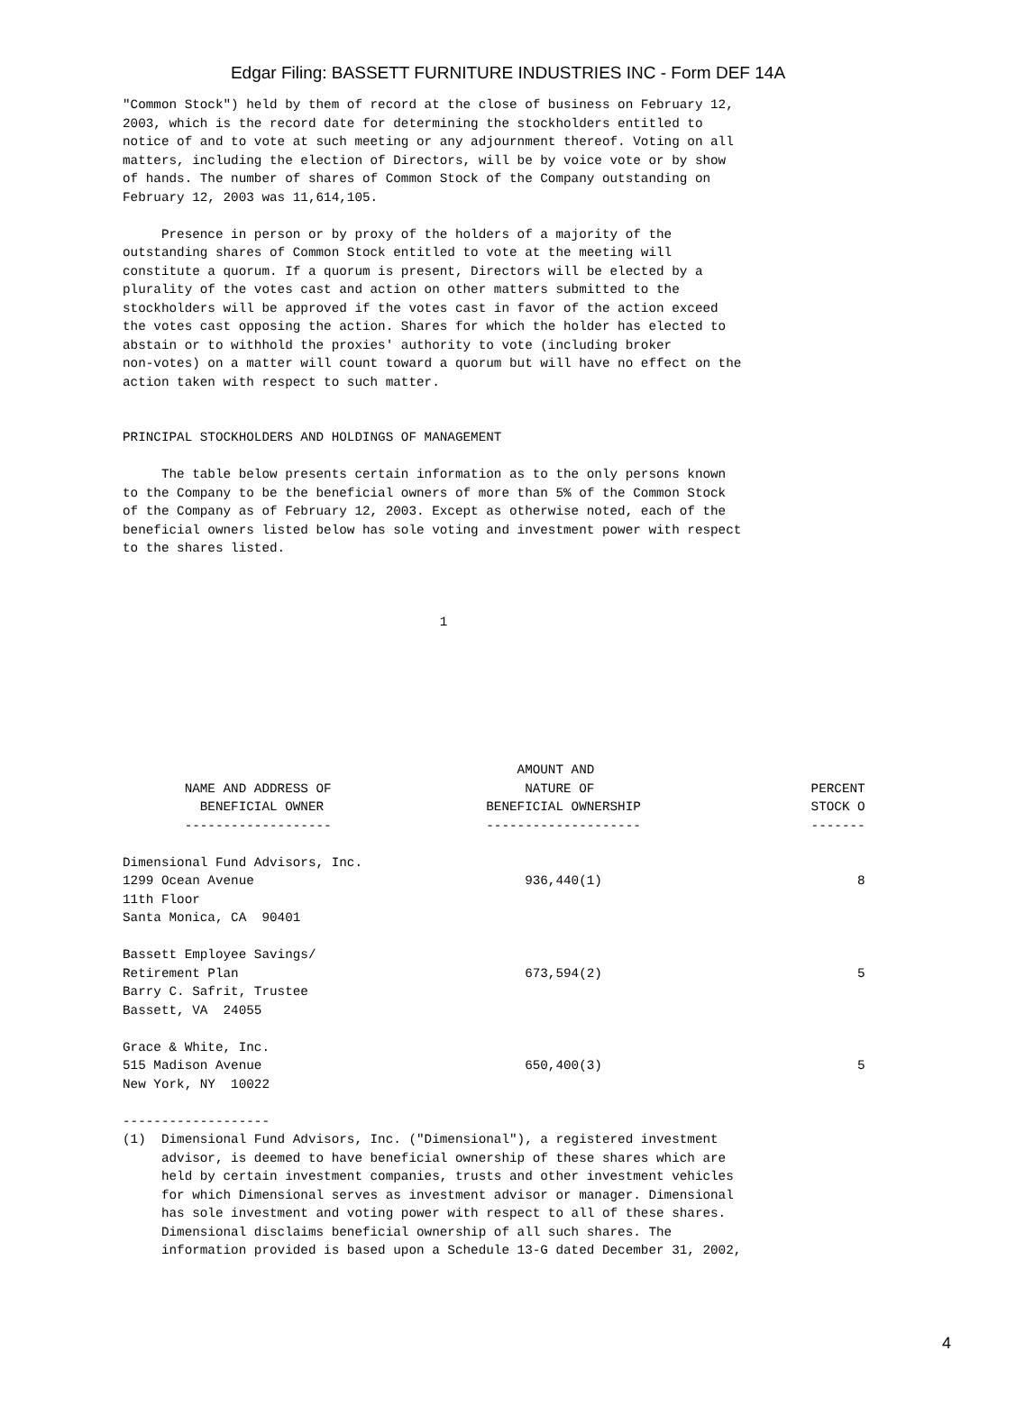Edgar Filing: BASSETT FURNITURE INDUSTRIES INC - Form DEF 14A
"Common Stock") held by them of record at the close of business on February 12,
2003, which is the record date for determining the stockholders entitled to
notice of and to vote at such meeting or any adjournment thereof. Voting on all
matters, including the election of Directors, will be by voice vote or by show
of hands. The number of shares of Common Stock of the Company outstanding on
February 12, 2003 was 11,614,105.

     Presence in person or by proxy of the holders of a majority of the
outstanding shares of Common Stock entitled to vote at the meeting will
constitute a quorum. If a quorum is present, Directors will be elected by a
plurality of the votes cast and action on other matters submitted to the
stockholders will be approved if the votes cast in favor of the action exceed
the votes cast opposing the action. Shares for which the holder has elected to
abstain or to withhold the proxies' authority to vote (including broker
non-votes) on a matter will count toward a quorum but will have no effect on the
action taken with respect to such matter.


PRINCIPAL STOCKHOLDERS AND HOLDINGS OF MANAGEMENT

     The table below presents certain information as to the only persons known
to the Company to be the beneficial owners of more than 5% of the Common Stock
of the Company as of February 12, 2003. Except as otherwise noted, each of the
beneficial owners listed below has sole voting and investment power with respect
to the shares listed.



                                         1







                                                   AMOUNT AND
        NAME AND ADDRESS OF                         NATURE OF                            PERCENT
          BENEFICIAL OWNER                     BENEFICIAL OWNERSHIP                      STOCK O
        -------------------                    --------------------                      -------

Dimensional Fund Advisors, Inc.
1299 Ocean Avenue                                   936,440(1)                                 8
11th Floor
Santa Monica, CA  90401

Bassett Employee Savings/
Retirement Plan                                     673,594(2)                                 5
Barry C. Safrit, Trustee
Bassett, VA  24055

Grace & White, Inc.
515 Madison Avenue                                  650,400(3)                                 5
New York, NY  10022

-------------------
(1)  Dimensional Fund Advisors, Inc. ("Dimensional"), a registered investment
     advisor, is deemed to have beneficial ownership of these shares which are
     held by certain investment companies, trusts and other investment vehicles
     for which Dimensional serves as investment advisor or manager. Dimensional
     has sole investment and voting power with respect to all of these shares.
     Dimensional disclaims beneficial ownership of all such shares. The
     information provided is based upon a Schedule 13-G dated December 31, 2002,
4